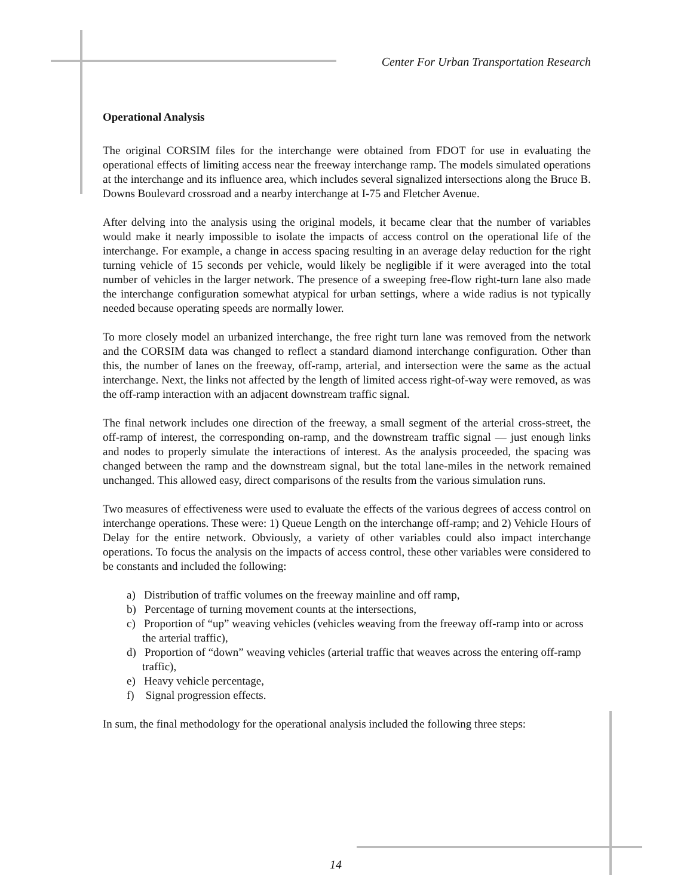Center For Urban Transportation Research
Operational Analysis
The original CORSIM files for the interchange were obtained from FDOT for use in evaluating the operational effects of limiting access near the freeway interchange ramp. The models simulated operations at the interchange and its influence area, which includes several signalized intersections along the Bruce B. Downs Boulevard crossroad and a nearby interchange at I-75 and Fletcher Avenue.
After delving into the analysis using the original models, it became clear that the number of variables would make it nearly impossible to isolate the impacts of access control on the operational life of the interchange. For example, a change in access spacing resulting in an average delay reduction for the right turning vehicle of 15 seconds per vehicle, would likely be negligible if it were averaged into the total number of vehicles in the larger network. The presence of a sweeping free-flow right-turn lane also made the interchange configuration somewhat atypical for urban settings, where a wide radius is not typically needed because operating speeds are normally lower.
To more closely model an urbanized interchange, the free right turn lane was removed from the network and the CORSIM data was changed to reflect a standard diamond interchange configuration. Other than this, the number of lanes on the freeway, off-ramp, arterial, and intersection were the same as the actual interchange. Next, the links not affected by the length of limited access right-of-way were removed, as was the off-ramp interaction with an adjacent downstream traffic signal.
The final network includes one direction of the freeway, a small segment of the arterial cross-street, the off-ramp of interest, the corresponding on-ramp, and the downstream traffic signal — just enough links and nodes to properly simulate the interactions of interest. As the analysis proceeded, the spacing was changed between the ramp and the downstream signal, but the total lane-miles in the network remained unchanged. This allowed easy, direct comparisons of the results from the various simulation runs.
Two measures of effectiveness were used to evaluate the effects of the various degrees of access control on interchange operations. These were: 1) Queue Length on the interchange off-ramp; and 2) Vehicle Hours of Delay for the entire network. Obviously, a variety of other variables could also impact interchange operations. To focus the analysis on the impacts of access control, these other variables were considered to be constants and included the following:
a) Distribution of traffic volumes on the freeway mainline and off ramp,
b) Percentage of turning movement counts at the intersections,
c) Proportion of “up” weaving vehicles (vehicles weaving from the freeway off-ramp into or across the arterial traffic),
d) Proportion of “down” weaving vehicles (arterial traffic that weaves across the entering off-ramp traffic),
e) Heavy vehicle percentage,
f) Signal progression effects.
In sum, the final methodology for the operational analysis included the following three steps:
14